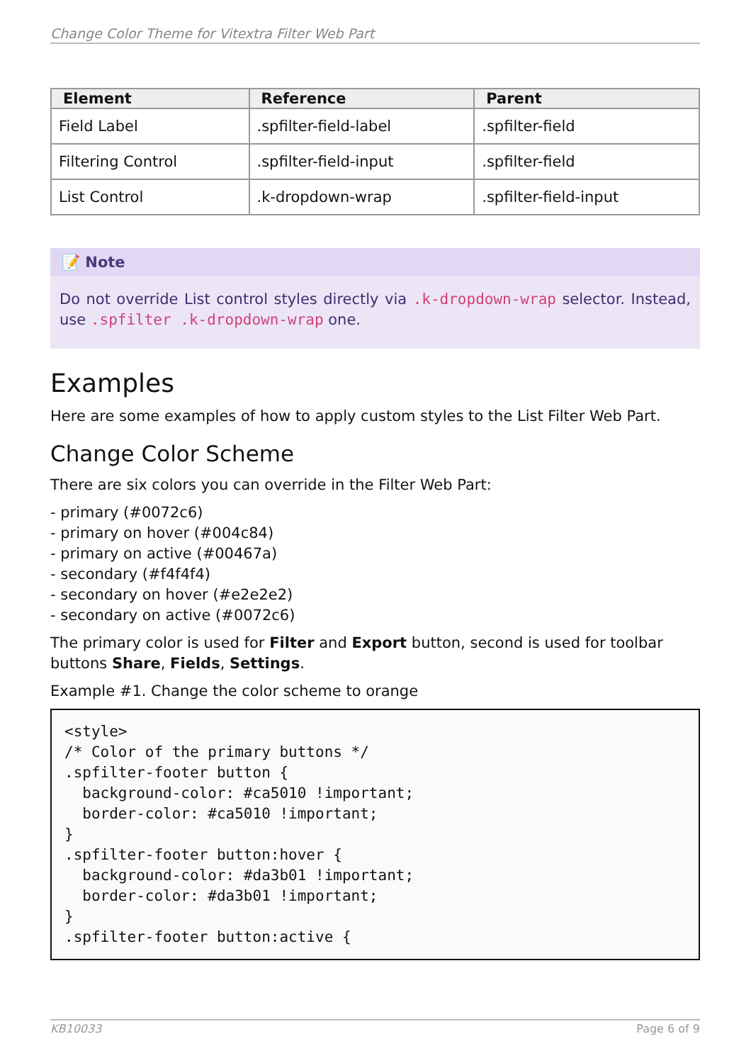Change Color Theme for Vitextra Filter Web Part
| Element | Reference | Parent |
| --- | --- | --- |
| Field Label | .spfilter-field-label | .spfilter-field |
| Filtering Control | .spfilter-field-input | .spfilter-field |
| List Control | .k-dropdown-wrap | .spfilter-field-input |
📝 Note
Do not override List control styles directly via .k-dropdown-wrap selector. Instead, use .spfilter .k-dropdown-wrap one.
Examples
Here are some examples of how to apply custom styles to the List Filter Web Part.
Change Color Scheme
There are six colors you can override in the Filter Web Part:
- primary (#0072c6)
- primary on hover (#004c84)
- primary on active (#00467a)
- secondary (#f4f4f4)
- secondary on hover (#e2e2e2)
- secondary on active (#0072c6)
The primary color is used for Filter and Export button, second is used for toolbar buttons Share, Fields, Settings.
Example #1. Change the color scheme to orange
<style>
/* Color of the primary buttons */
.spfilter-footer button {
  background-color: #ca5010 !important;
  border-color: #ca5010 !important;
}
.spfilter-footer button:hover {
  background-color: #da3b01 !important;
  border-color: #da3b01 !important;
}
.spfilter-footer button:active {
KB10033 Page 6 of 9